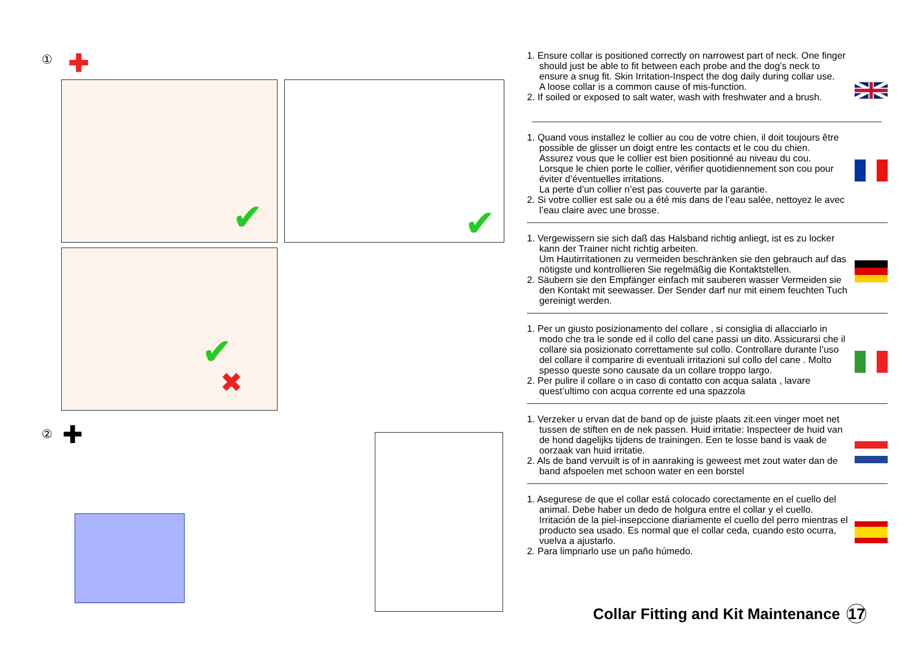① ✚
✔ ✔
✔
✖
② ✚
1. Ensure collar is positioned correctly on narrowest part of neck. One finger should just be able to fit between each probe and the dog’s neck to ensure a snug fit. Skin Irritation-Inspect the dog daily during collar use.
A loose collar is a common cause of mis-function.
2. If soiled or exposed to salt water, wash with freshwater and a brush.
1. Quand vous installez le collier au cou de votre chien, il doit toujours être possible de glisser un doigt entre les contacts et le cou du chien.
Assurez vous que le collier est bien positionné au niveau du cou.
Lorsque le chien porte le collier, vérifier quotidiennement son cou pour éviter d’éventuelles irritations.
La perte d’un collier n’est pas couverte par la garantie.
2. Si votre collier est sale ou a été mis dans de l’eau salée, nettoyez le avec l’eau claire avec une brosse.
1. Vergewissern sie sich daß das Halsband richtig anliegt, ist es zu locker kann der Trainer nicht richtig arbeiten.
Um Hautirritationen zu vermeiden beschränken sie den gebrauch auf das nötigste und kontrollieren Sie regelmäßig die Kontaktstellen.
2. Säubern sie den Empfänger einfach mit sauberen wasser Vermeiden sie den Kontakt mit seewasser. Der Sender darf nur mit einem feuchten Tuch gereinigt werden.
1. Per un giusto posizionamento del collare , si consiglia di allacciarlo in modo che tra le sonde ed il collo del cane passi un dito. Assicurarsi che il collare sia posizionato correttamente sul collo. Controllare durante l’uso del collare il comparire di eventuali irritazioni sul collo del cane . Molto spesso queste sono causate da un collare troppo largo.
2. Per pulire il collare o in caso di contatto con acqua salata , lavare quest’ultimo con acqua corrente ed una spazzola
1. Verzeker u ervan dat de band op de juiste plaats zit.een vinger moet net tussen de stiften en de nek passen. Huid irritatie: Inspecteer de huid van de hond dagelijks tijdens de trainingen. Een te losse band is vaak de oorzaak van huid irritatie.
2. Als de band vervuilt is of in aanraking is geweest met zout water dan de band afspoelen met schoon water en een borstel
1. Asegurese de que el collar está colocado corectamente en el cuello del animal. Debe haber un dedo de holgura entre el collar y el cuello. Irritación de la piel-insepccione diariamente el cuello del perro mientras el producto sea usado. Es normal que el collar ceda, cuando esto ocurra, vuelva a ajustarlo.
2. Para limpriarlo use un paño húmedo.
Collar Fitting and Kit Maintenance 17